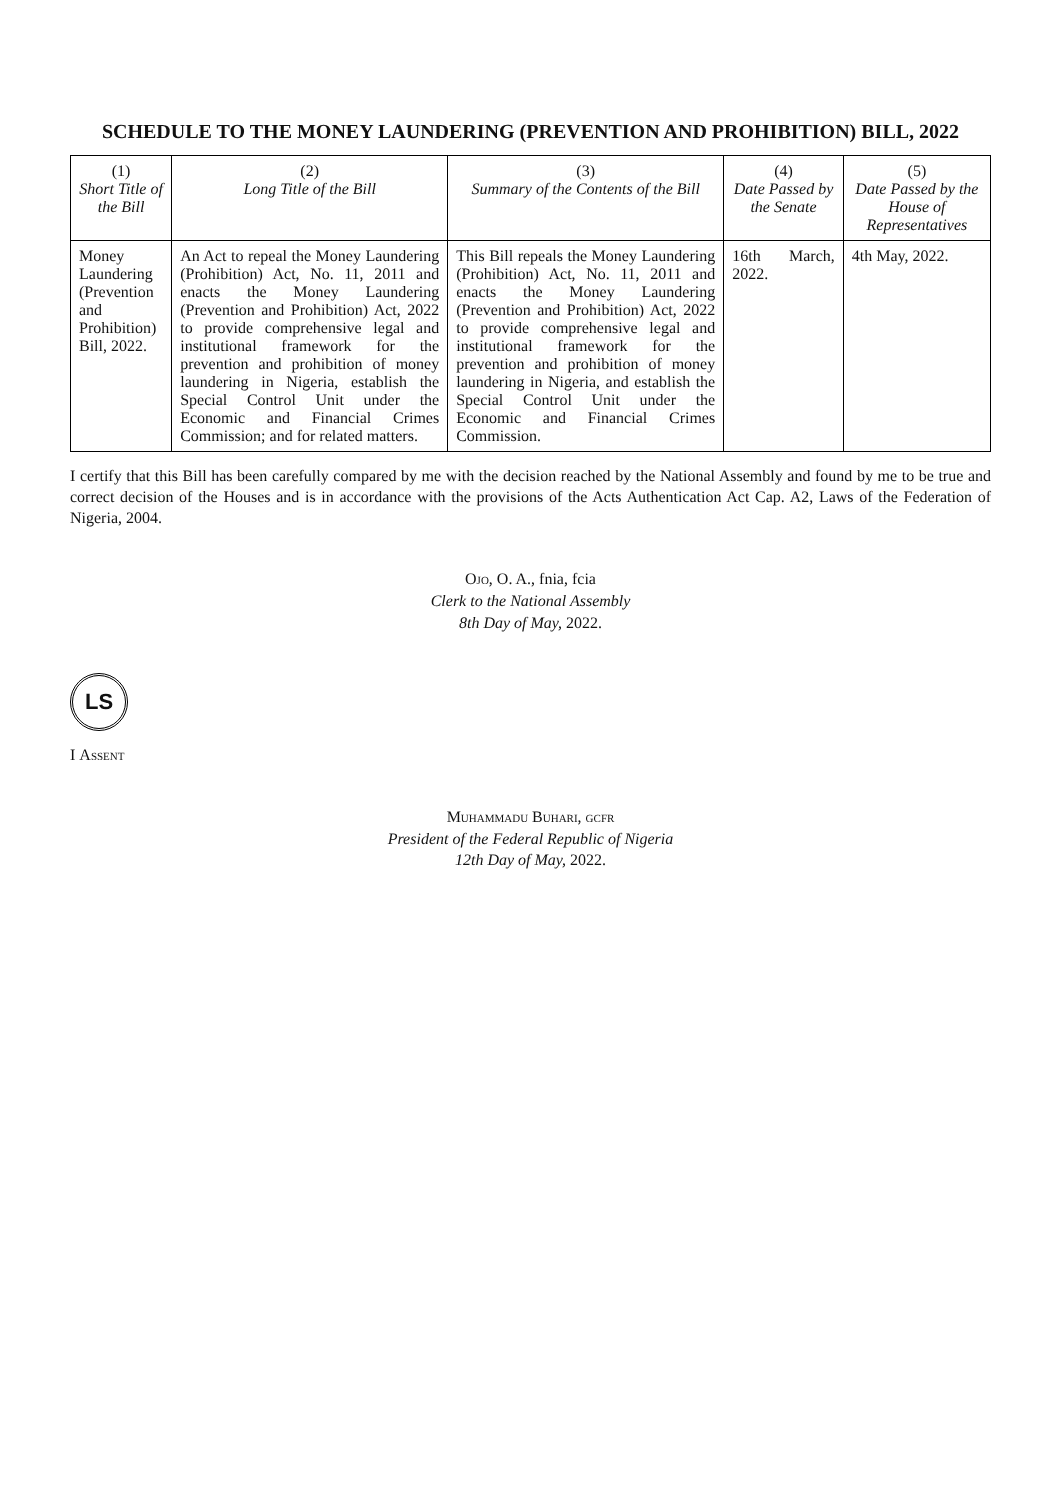SCHEDULE TO THE MONEY LAUNDERING (PREVENTION AND PROHIBITION) BILL, 2022
| (1) Short Title of the Bill | (2) Long Title of the Bill | (3) Summary of the Contents of the Bill | (4) Date Passed by the Senate | (5) Date Passed by the House of Representatives |
| --- | --- | --- | --- | --- |
| Money Laundering (Prevention and Prohibition) Bill, 2022. | An Act to repeal the Money Laundering (Prohibition) Act, No. 11, 2011 and enacts the Money Laundering (Prevention and Prohibition) Act, 2022 to provide comprehensive legal and institutional framework for the prevention and prohibition of money laundering in Nigeria, establish the Special Control Unit under the Economic and Financial Crimes Commission; and for related matters. | This Bill repeals the Money Laundering (Prohibition) Act, No. 11, 2011 and enacts the Money Laundering (Prevention and Prohibition) Act, 2022 to provide comprehensive legal and institutional framework for the prevention and prohibition of money laundering in Nigeria, and establish the Special Control Unit under the Economic and Financial Crimes Commission. | 16th March, 2022. | 4th May, 2022. |
I certify that this Bill has been carefully compared by me with the decision reached by the National Assembly and found by me to be true and correct decision of the Houses and is in accordance with the provisions of the Acts Authentication Act Cap. A2, Laws of the Federation of Nigeria, 2004.
Ojo, O. A., fnia, fcia
Clerk to the National Assembly
8th Day of May, 2022.
LS
I Assent
Muhammadu Buhari, gcfr
President of the Federal Republic of Nigeria
12th Day of May, 2022.